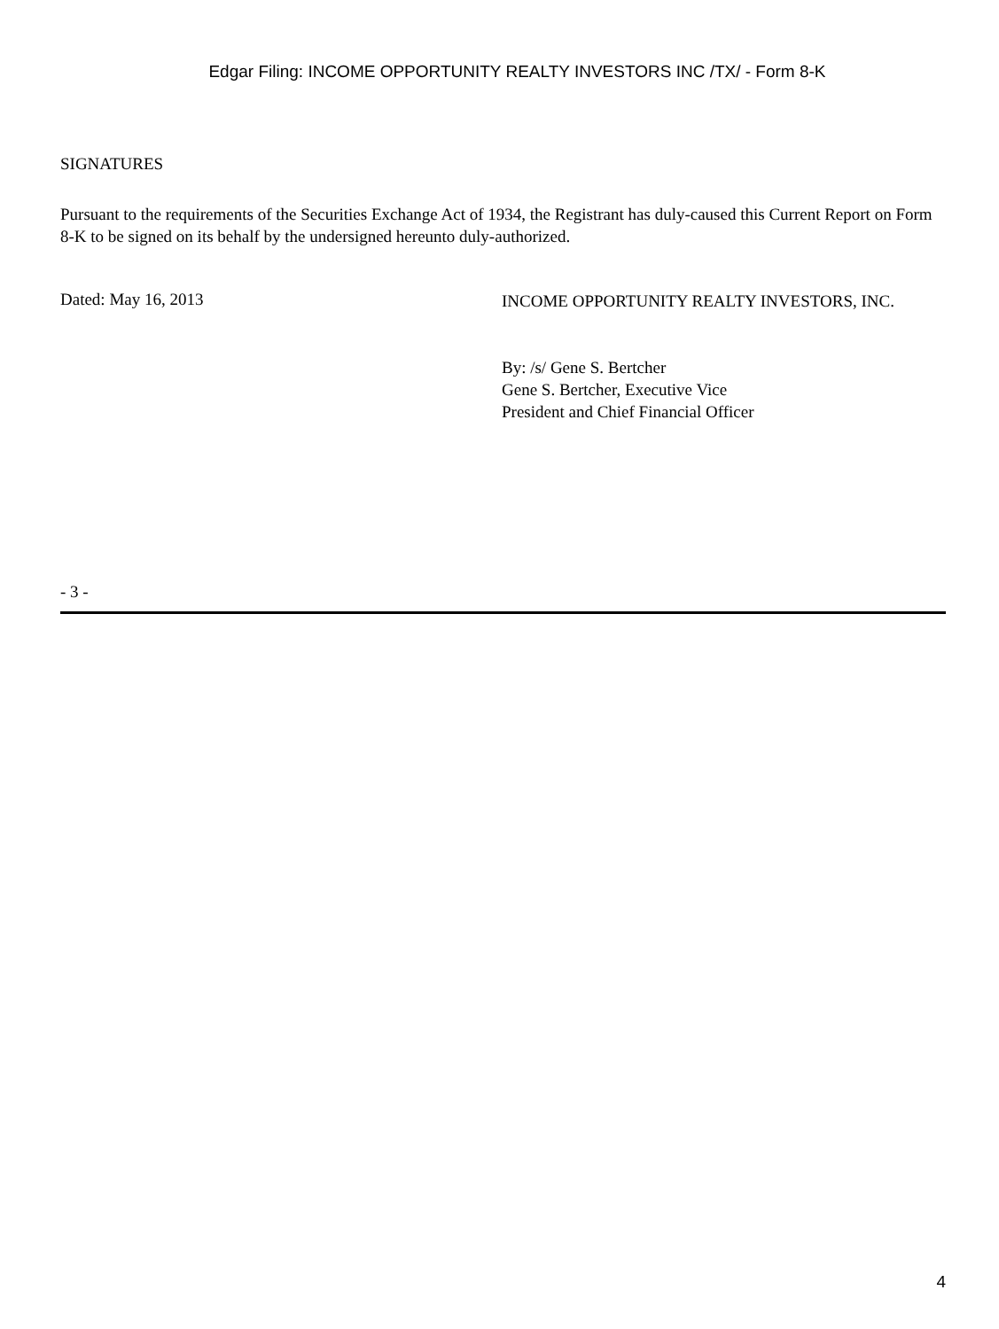Edgar Filing: INCOME OPPORTUNITY REALTY INVESTORS INC /TX/ - Form 8-K
SIGNATURES
Pursuant to the requirements of the Securities Exchange Act of 1934, the Registrant has duly-caused this Current Report on Form 8-K to be signed on its behalf by the undersigned hereunto duly-authorized.
Dated: May 16, 2013
INCOME OPPORTUNITY REALTY INVESTORS, INC.
By: /s/ Gene S. Bertcher
Gene S. Bertcher, Executive Vice
President and Chief Financial Officer
- 3 -
4